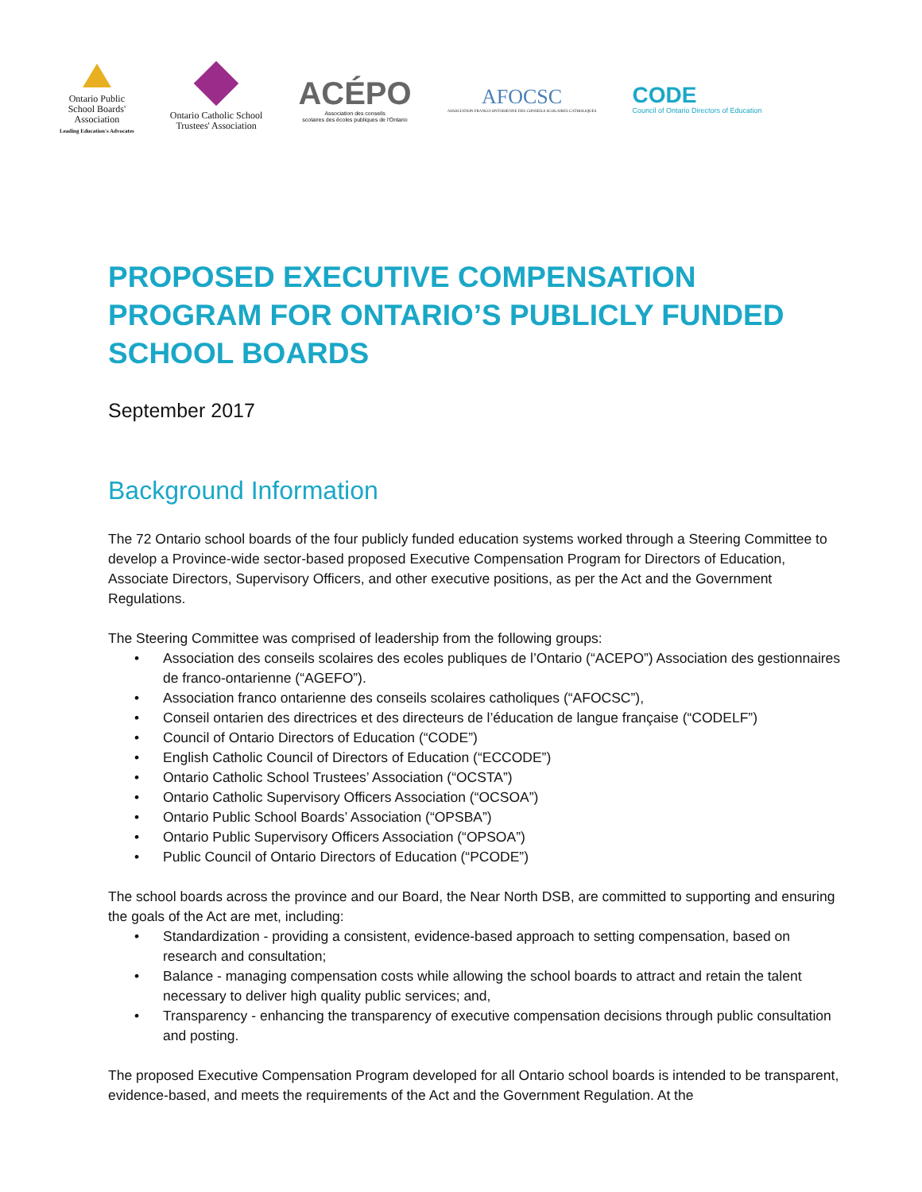Ontario Public
School Boards'
Association
Leading Education's Advocates
Ontario Catholic School
Trustees' Association
ACÉPO
Association des conseils
scolaires des écoles publiques de l'Ontario
AFOCSC
ASSOCIATION FRANCO-ONTARIENNE DES CONSEILS SCOLAIRES CATHOLIQUES
CODE
Council of Ontario Directors of Education
PROPOSED EXECUTIVE COMPENSATION PROGRAM FOR ONTARIO’S PUBLICLY FUNDED SCHOOL BOARDS
September 2017
Background Information
The 72 Ontario school boards of the four publicly funded education systems worked through a Steering Committee to develop a Province-wide sector-based proposed Executive Compensation Program for Directors of Education, Associate Directors, Supervisory Officers, and other executive positions, as per the Act and the Government Regulations.
The Steering Committee was comprised of leadership from the following groups:
• Association des conseils scolaires des ecoles publiques de l’Ontario (“ACEPO”) Association des gestionnaires de franco-ontarienne (“AGEFO”).
• Association franco ontarienne des conseils scolaires catholiques (“AFOCSC”),
• Conseil ontarien des directrices et des directeurs de l’éducation de langue française (“CODELF”)
• Council of Ontario Directors of Education (“CODE”)
• English Catholic Council of Directors of Education (“ECCODE”)
• Ontario Catholic School Trustees’ Association (“OCSTA”)
• Ontario Catholic Supervisory Officers Association (“OCSOA”)
• Ontario Public School Boards’ Association (“OPSBA”)
• Ontario Public Supervisory Officers Association (“OPSOA”)
• Public Council of Ontario Directors of Education (“PCODE”)
The school boards across the province and our Board, the Near North DSB, are committed to supporting and ensuring the goals of the Act are met, including:
• Standardization - providing a consistent, evidence-based approach to setting compensation, based on research and consultation;
• Balance - managing compensation costs while allowing the school boards to attract and retain the talent necessary to deliver high quality public services; and,
• Transparency - enhancing the transparency of executive compensation decisions through public consultation and posting.
The proposed Executive Compensation Program developed for all Ontario school boards is intended to be transparent, evidence-based, and meets the requirements of the Act and the Government Regulation. At the